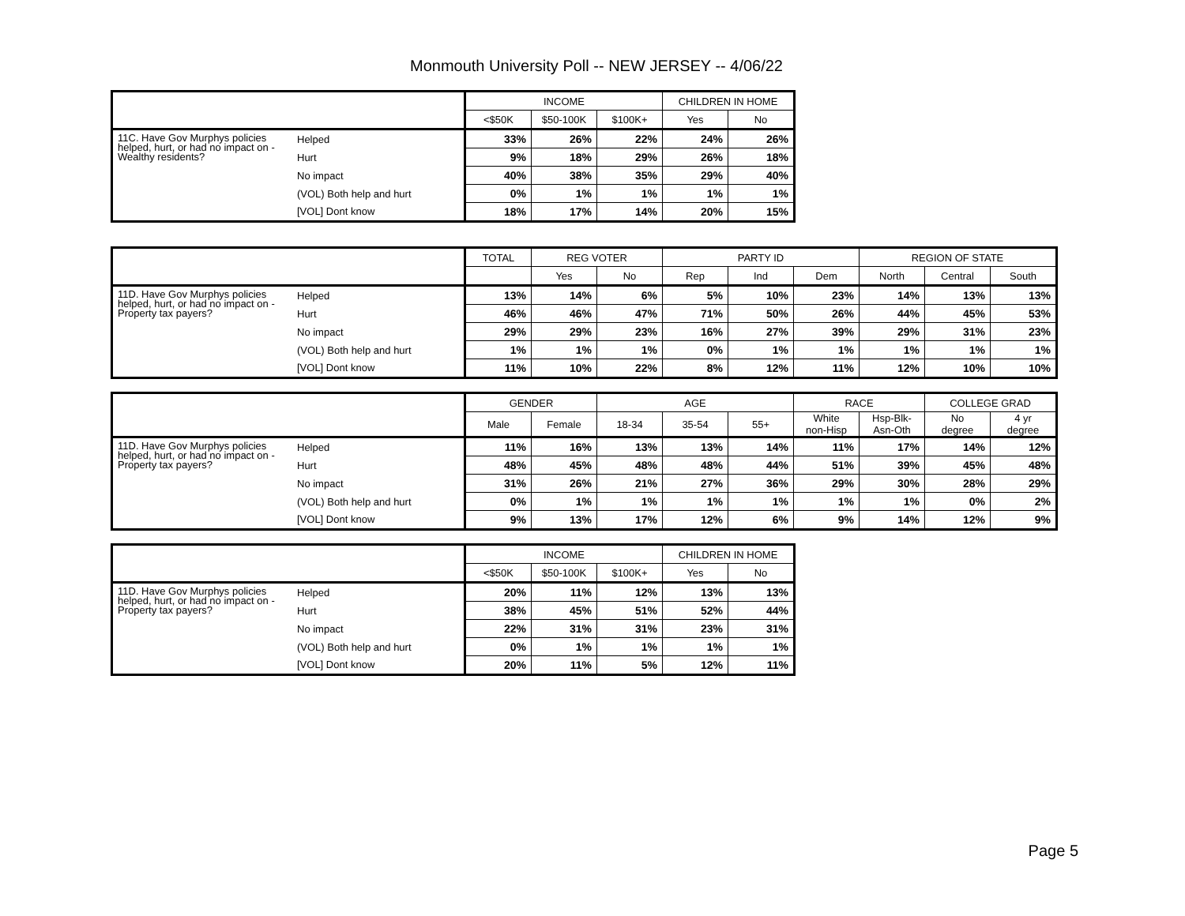Monmouth University Poll -- NEW JERSEY -- 4/06/22
| | | INCOME | | | CHILDREN IN HOME | |
| --- | --- | --- | --- | --- | --- | --- |
| | | <$50K | $50-100K | $100K+ | Yes | No |
| 11C. Have Gov Murphys policies helped, hurt, or had no impact on - Wealthy residents? | Helped | 33% | 26% | 22% | 24% | 26% |
| | Hurt | 9% | 18% | 29% | 26% | 18% |
| | No impact | 40% | 38% | 35% | 29% | 40% |
| | (VOL) Both help and hurt | 0% | 1% | 1% | 1% | 1% |
| | [VOL] Dont know | 18% | 17% | 14% | 20% | 15% |
| | | TOTAL | REG VOTER | | PARTY ID | | | REGION OF STATE | | |
| --- | --- | --- | --- | --- | --- | --- | --- | --- | --- | --- |
| | | | Yes | No | Rep | Ind | Dem | North | Central | South |
| 11D. Have Gov Murphys policies helped, hurt, or had no impact on - Property tax payers? | Helped | 13% | 14% | 6% | 5% | 10% | 23% | 14% | 13% | 13% |
| | Hurt | 46% | 46% | 47% | 71% | 50% | 26% | 44% | 45% | 53% |
| | No impact | 29% | 29% | 23% | 16% | 27% | 39% | 29% | 31% | 23% |
| | (VOL) Both help and hurt | 1% | 1% | 1% | 0% | 1% | 1% | 1% | 1% | 1% |
| | [VOL] Dont know | 11% | 10% | 22% | 8% | 12% | 11% | 12% | 10% | 10% |
| | | GENDER | | AGE | | | RACE | | COLLEGE GRAD | |
| --- | --- | --- | --- | --- | --- | --- | --- | --- | --- | --- |
| | | Male | Female | 18-34 | 35-54 | 55+ | White non-Hisp | Hsp-Blk- Asn-Oth | No degree | 4 yr degree |
| 11D. Have Gov Murphys policies helped, hurt, or had no impact on - Property tax payers? | Helped | 11% | 16% | 13% | 13% | 14% | 11% | 17% | 14% | 12% |
| | Hurt | 48% | 45% | 48% | 48% | 44% | 51% | 39% | 45% | 48% |
| | No impact | 31% | 26% | 21% | 27% | 36% | 29% | 30% | 28% | 29% |
| | (VOL) Both help and hurt | 0% | 1% | 1% | 1% | 1% | 1% | 1% | 0% | 2% |
| | [VOL] Dont know | 9% | 13% | 17% | 12% | 6% | 9% | 14% | 12% | 9% |
| | | INCOME | | | CHILDREN IN HOME | |
| --- | --- | --- | --- | --- | --- | --- |
| | | <$50K | $50-100K | $100K+ | Yes | No |
| 11D. Have Gov Murphys policies helped, hurt, or had no impact on - Property tax payers? | Helped | 20% | 11% | 12% | 13% | 13% |
| | Hurt | 38% | 45% | 51% | 52% | 44% |
| | No impact | 22% | 31% | 31% | 23% | 31% |
| | (VOL) Both help and hurt | 0% | 1% | 1% | 1% | 1% |
| | [VOL] Dont know | 20% | 11% | 5% | 12% | 11% |
Page 5